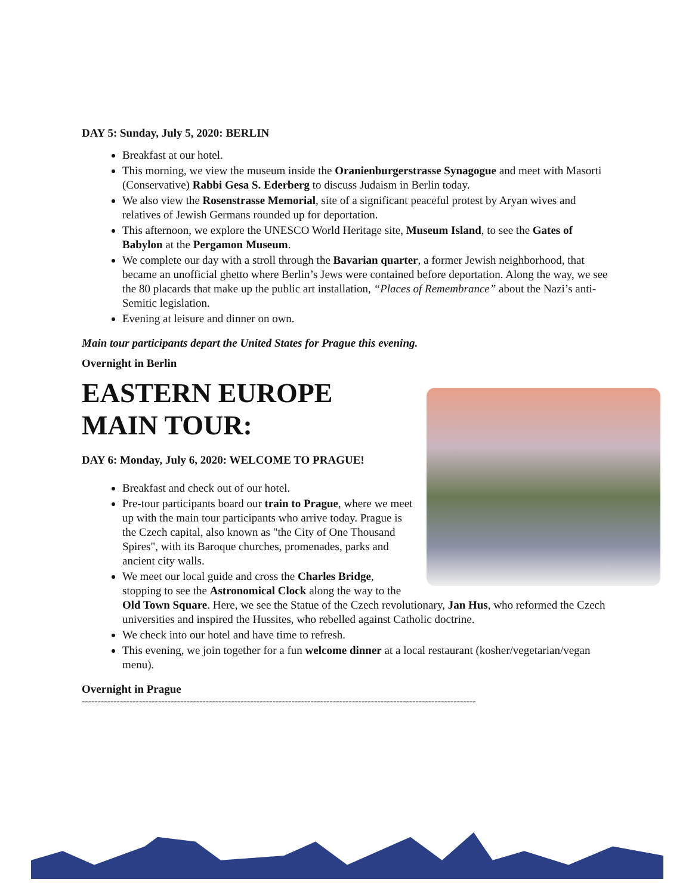DAY 5: Sunday, July 5, 2020: BERLIN
Breakfast at our hotel.
This morning, we view the museum inside the Oranienburgerstrasse Synagogue and meet with Masorti (Conservative) Rabbi Gesa S. Ederberg to discuss Judaism in Berlin today.
We also view the Rosenstrasse Memorial, site of a significant peaceful protest by Aryan wives and relatives of Jewish Germans rounded up for deportation.
This afternoon, we explore the UNESCO World Heritage site, Museum Island, to see the Gates of Babylon at the Pergamon Museum.
We complete our day with a stroll through the Bavarian quarter, a former Jewish neighborhood, that became an unofficial ghetto where Berlin’s Jews were contained before deportation. Along the way, we see the 80 placards that make up the public art installation, “Places of Remembrance” about the Nazi’s anti-Semitic legislation.
Evening at leisure and dinner on own.
Main tour participants depart the United States for Prague this evening.
Overnight in Berlin
EASTERN EUROPE
MAIN TOUR:
DAY 6: Monday, July 6, 2020: WELCOME TO PRAGUE!
Breakfast and check out of our hotel.
Pre-tour participants board our train to Prague, where we meet up with the main tour participants who arrive today. Prague is the Czech capital, also known as "the City of One Thousand Spires", with its Baroque churches, promenades, parks and ancient city walls.
We meet our local guide and cross the Charles Bridge, stopping to see the Astronomical Clock along the way to the Old Town Square. Here, we see the Statue of the Czech revolutionary, Jan Hus, who reformed the Czech universities and inspired the Hussites, who rebelled against Catholic doctrine.
We check into our hotel and have time to refresh.
This evening, we join together for a fun welcome dinner at a local restaurant (kosher/vegetarian/vegan menu).
Overnight in Prague
----------------------------------------------------------------------------------------------------------------------------